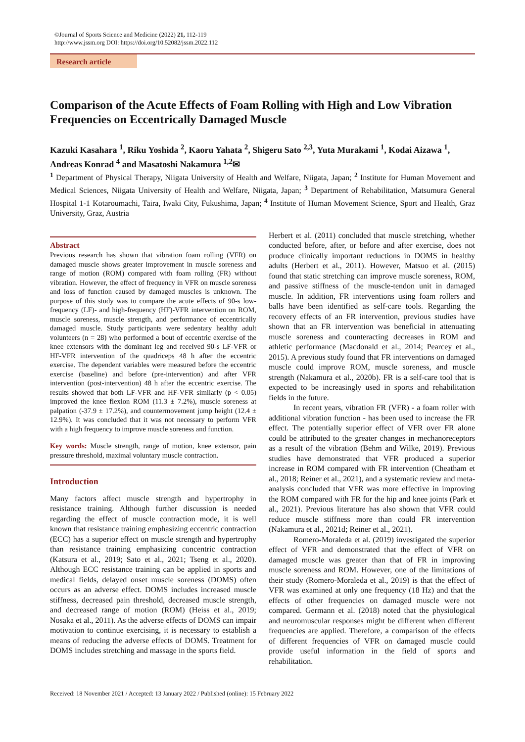©Journal of Sports Science and Medicine (2022) 21, 112-119
http://www.jssm.org DOI: https://doi.org/10.52082/jssm.2022.112
Research article
Comparison of the Acute Effects of Foam Rolling with High and Low Vibration Frequencies on Eccentrically Damaged Muscle
Kazuki Kasahara <sup>1</sup>, Riku Yoshida <sup>2</sup>, Kaoru Yahata <sup>2</sup>, Shigeru Sato <sup>2,3</sup>, Yuta Murakami <sup>1</sup>, Kodai Aizawa <sup>1</sup>, Andreas Konrad <sup>4</sup> and Masatoshi Nakamura <sup>1,2</sup>✉
<sup>1</sup> Department of Physical Therapy, Niigata University of Health and Welfare, Niigata, Japan; <sup>2</sup> Institute for Human Movement and Medical Sciences, Niigata University of Health and Welfare, Niigata, Japan; <sup>3</sup> Department of Rehabilitation, Matsumura General Hospital 1-1 Kotaroumachi, Taira, Iwaki City, Fukushima, Japan; <sup>4</sup> Institute of Human Movement Science, Sport and Health, Graz University, Graz, Austria
Abstract
Previous research has shown that vibration foam rolling (VFR) on damaged muscle shows greater improvement in muscle soreness and range of motion (ROM) compared with foam rolling (FR) without vibration. However, the effect of frequency in VFR on muscle soreness and loss of function caused by damaged muscles is unknown. The purpose of this study was to compare the acute effects of 90-s low-frequency (LF)- and high-frequency (HF)-VFR intervention on ROM, muscle soreness, muscle strength, and performance of eccentrically damaged muscle. Study participants were sedentary healthy adult volunteers (n = 28) who performed a bout of eccentric exercise of the knee extensors with the dominant leg and received 90-s LF-VFR or HF-VFR intervention of the quadriceps 48 h after the eccentric exercise. The dependent variables were measured before the eccentric exercise (baseline) and before (pre-intervention) and after VFR intervention (post-intervention) 48 h after the eccentric exercise. The results showed that both LF-VFR and HF-VFR similarly (p < 0.05) improved the knee flexion ROM (11.3 ± 7.2%), muscle soreness at palpation (-37.9 ± 17.2%), and countermovement jump height (12.4 ± 12.9%). It was concluded that it was not necessary to perform VFR with a high frequency to improve muscle soreness and function.
Key words: Muscle strength, range of motion, knee extensor, pain pressure threshold, maximal voluntary muscle contraction.
Introduction
Many factors affect muscle strength and hypertrophy in resistance training. Although further discussion is needed regarding the effect of muscle contraction mode, it is well known that resistance training emphasizing eccentric contraction (ECC) has a superior effect on muscle strength and hypertrophy than resistance training emphasizing concentric contraction (Katsura et al., 2019; Sato et al., 2021; Tseng et al., 2020). Although ECC resistance training can be applied in sports and medical fields, delayed onset muscle soreness (DOMS) often occurs as an adverse effect. DOMS includes increased muscle stiffness, decreased pain threshold, decreased muscle strength, and decreased range of motion (ROM) (Heiss et al., 2019; Nosaka et al., 2011). As the adverse effects of DOMS can impair motivation to continue exercising, it is necessary to establish a means of reducing the adverse effects of DOMS. Treatment for DOMS includes stretching and massage in the sports field.
Herbert et al. (2011) concluded that muscle stretching, whether conducted before, after, or before and after exercise, does not produce clinically important reductions in DOMS in healthy adults (Herbert et al., 2011). However, Matsuo et al. (2015) found that static stretching can improve muscle soreness, ROM, and passive stiffness of the muscle-tendon unit in damaged muscle. In addition, FR interventions using foam rollers and balls have been identified as self-care tools. Regarding the recovery effects of an FR intervention, previous studies have shown that an FR intervention was beneficial in attenuating muscle soreness and counteracting decreases in ROM and athletic performance (Macdonald et al., 2014; Pearcey et al., 2015). A previous study found that FR interventions on damaged muscle could improve ROM, muscle soreness, and muscle strength (Nakamura et al., 2020b). FR is a self-care tool that is expected to be increasingly used in sports and rehabilitation fields in the future.
In recent years, vibration FR (VFR) - a foam roller with additional vibration function - has been used to increase the FR effect. The potentially superior effect of VFR over FR alone could be attributed to the greater changes in mechanoreceptors as a result of the vibration (Behm and Wilke, 2019). Previous studies have demonstrated that VFR produced a superior increase in ROM compared with FR intervention (Cheatham et al., 2018; Reiner et al., 2021), and a systematic review and meta-analysis concluded that VFR was more effective in improving the ROM compared with FR for the hip and knee joints (Park et al., 2021). Previous literature has also shown that VFR could reduce muscle stiffness more than could FR intervention (Nakamura et al., 2021d; Reiner et al., 2021).
Romero-Moraleda et al. (2019) investigated the superior effect of VFR and demonstrated that the effect of VFR on damaged muscle was greater than that of FR in improving muscle soreness and ROM. However, one of the limitations of their study (Romero-Moraleda et al., 2019) is that the effect of VFR was examined at only one frequency (18 Hz) and that the effects of other frequencies on damaged muscle were not compared. Germann et al. (2018) noted that the physiological and neuromuscular responses might be different when different frequencies are applied. Therefore, a comparison of the effects of different frequencies of VFR on damaged muscle could provide useful information in the field of sports and rehabilitation.
Received: 18 November 2021 / Accepted: 13 January 2022 / Published (online): 15 February 2022